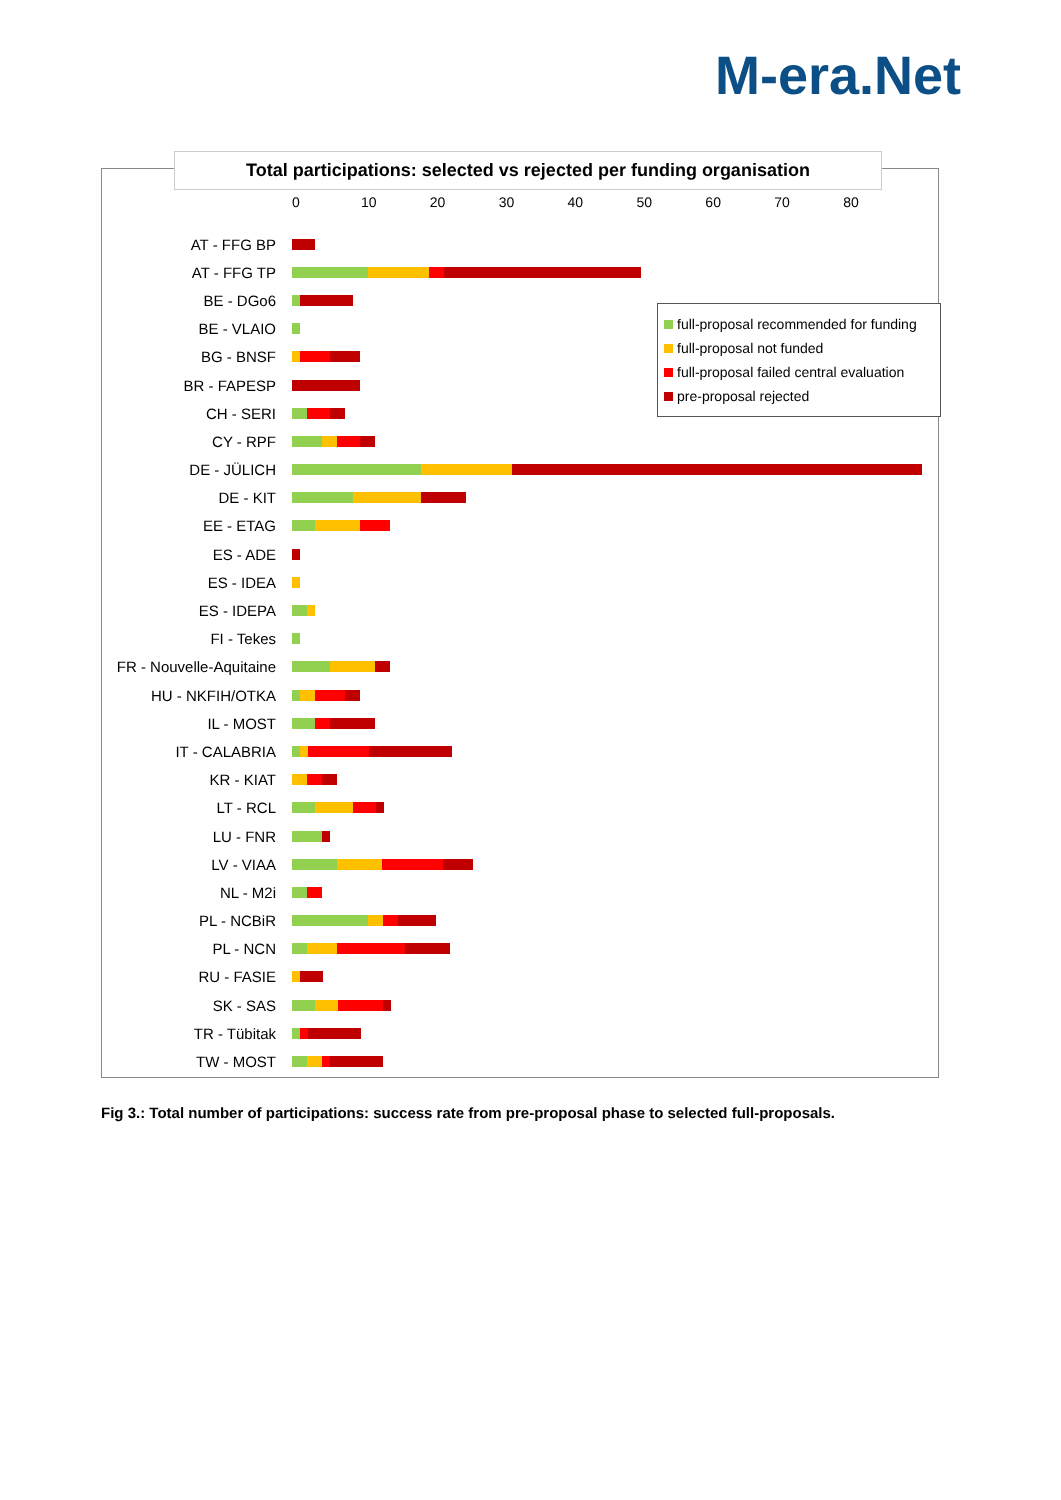M-era.Net
Total participations: selected vs rejected per funding organisation
0 10 20 30 40 50 60 70 80
AT - FFG BP
AT - FFG TP
BE - DGo6
BE - VLAIO
BG - BNSF
BR - FAPESP
CH - SERI
CY - RPF
DE - JÜLICH
DE - KIT
EE - ETAG
ES - ADE
ES - IDEA
ES - IDEPA
FI - Tekes
FR - Nouvelle-Aquitaine
HU - NKFIH/OTKA
IL - MOST
IT - CALABRIA
KR - KIAT
LT - RCL
LU - FNR
LV - VIAA
NL - M2i
PL - NCBiR
PL - NCN
RU - FASIE
SK - SAS
TR - Tübitak
TW - MOST
full-proposal recommended for funding
full-proposal not funded
full-proposal failed central evaluation
pre-proposal rejected
Fig 3.: Total number of participations: success rate from pre-proposal phase to selected full-proposals.